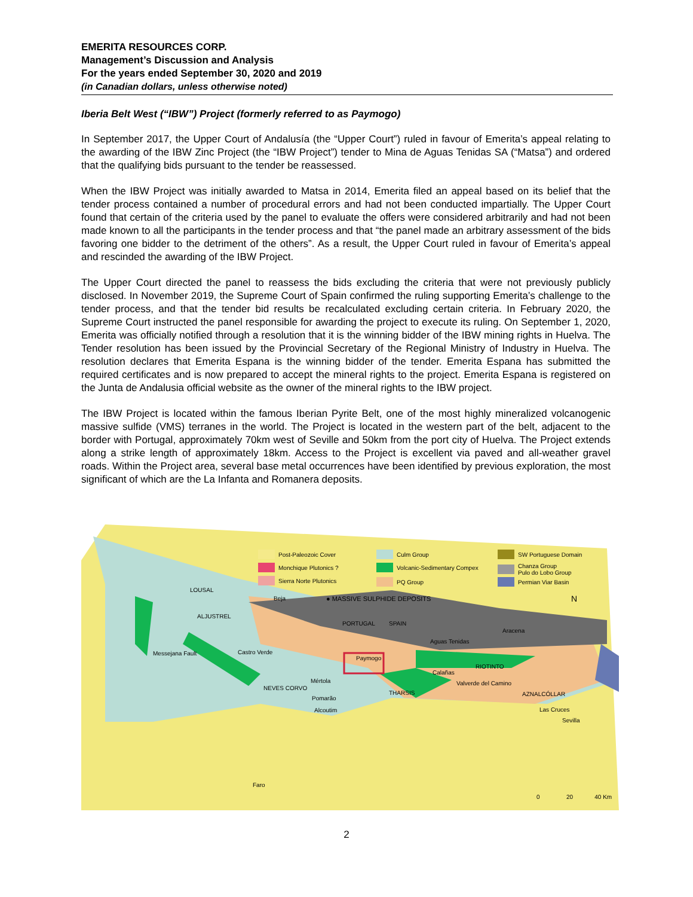EMERITA RESOURCES CORP.
Management’s Discussion and Analysis
For the years ended September 30, 2020 and 2019
(in Canadian dollars, unless otherwise noted)
Iberia Belt West (“IBW”) Project (formerly referred to as Paymogo)
In September 2017, the Upper Court of Andalusía (the “Upper Court”) ruled in favour of Emerita’s appeal relating to the awarding of the IBW Zinc Project (the “IBW Project”) tender to Mina de Aguas Tenidas SA (“Matsa”) and ordered that the qualifying bids pursuant to the tender be reassessed.
When the IBW Project was initially awarded to Matsa in 2014, Emerita filed an appeal based on its belief that the tender process contained a number of procedural errors and had not been conducted impartially. The Upper Court found that certain of the criteria used by the panel to evaluate the offers were considered arbitrarily and had not been made known to all the participants in the tender process and that “the panel made an arbitrary assessment of the bids favoring one bidder to the detriment of the others”. As a result, the Upper Court ruled in favour of Emerita’s appeal and rescinded the awarding of the IBW Project.
The Upper Court directed the panel to reassess the bids excluding the criteria that were not previously publicly disclosed. In November 2019, the Supreme Court of Spain confirmed the ruling supporting Emerita’s challenge to the tender process, and that the tender bid results be recalculated excluding certain criteria. In February 2020, the Supreme Court instructed the panel responsible for awarding the project to execute its ruling. On September 1, 2020, Emerita was officially notified through a resolution that it is the winning bidder of the IBW mining rights in Huelva. The Tender resolution has been issued by the Provincial Secretary of the Regional Ministry of Industry in Huelva. The resolution declares that Emerita Espana is the winning bidder of the tender. Emerita Espana has submitted the required certificates and is now prepared to accept the mineral rights to the project. Emerita Espana is registered on the Junta de Andalusia official website as the owner of the mineral rights to the IBW project.
The IBW Project is located within the famous Iberian Pyrite Belt, one of the most highly mineralized volcanogenic massive sulfide (VMS) terranes in the world. The Project is located in the western part of the belt, adjacent to the border with Portugal, approximately 70km west of Seville and 50km from the port city of Huelva. The Project extends along a strike length of approximately 18km. Access to the Project is excellent via paved and all-weather gravel roads. Within the Project area, several base metal occurrences have been identified by previous exploration, the most significant of which are the La Infanta and Romanera deposits.
Post-Paleozoic Cover
Monchique Plutonics ?
Sierra Norte Plutonics
Culm Group
Volcanic-Sedimentary Compex
PQ Group
SW Portuguese Domain
Chanza Group
Pulo do Lobo Group
Permian Viar Basin
● MASSIVE SULPHIDE DEPOSITS
LOUSAL
Beja
ALJUSTREL
Messejana Fault Castro Verde
Paymogo
Aracena
Aguas Tenidas
RIOTINTO
Calañas
Mértola
NEVES CORVO
Valverde del Camino
THARSIS
Pomarão
AZNALCÓLLAR
Alcoutim Las Cruces
Sevilla
PORTUGAL SPAIN
N
Faro
0 20 40 Km
2